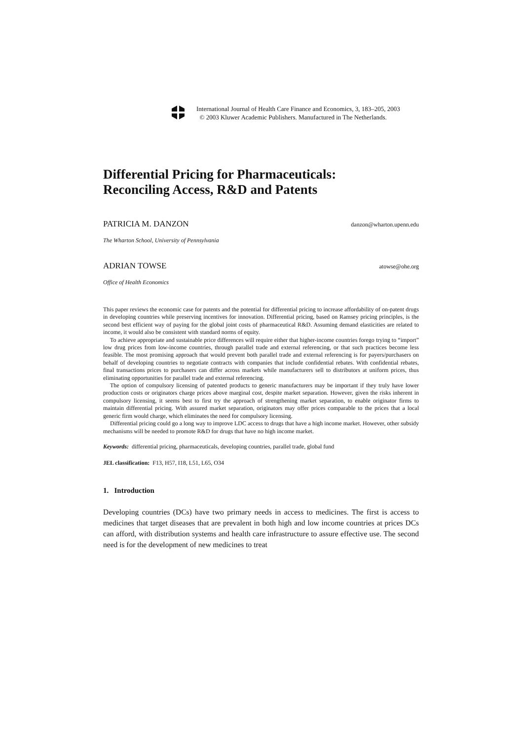International Journal of Health Care Finance and Economics, 3, 183–205, 2003
© 2003 Kluwer Academic Publishers. Manufactured in The Netherlands.
Differential Pricing for Pharmaceuticals:
Reconciling Access, R&D and Patents
PATRICIA M. DANZON danzon@wharton.upenn.edu
The Wharton School, University of Pennsylvania
ADRIAN TOWSE atowse@ohe.org
Office of Health Economics
This paper reviews the economic case for patents and the potential for differential pricing to increase affordability of on-patent drugs in developing countries while preserving incentives for innovation. Differential pricing, based on Ramsey pricing principles, is the second best efficient way of paying for the global joint costs of pharmaceutical R&D. Assuming demand elasticities are related to income, it would also be consistent with standard norms of equity.
To achieve appropriate and sustainable price differences will require either that higher-income countries forego trying to “import” low drug prices from low-income countries, through parallel trade and external referencing, or that such practices become less feasible. The most promising approach that would prevent both parallel trade and external referencing is for payers/purchasers on behalf of developing countries to negotiate contracts with companies that include confidential rebates. With confidential rebates, final transactions prices to purchasers can differ across markets while manufacturers sell to distributors at uniform prices, thus eliminating opportunities for parallel trade and external referencing.
The option of compulsory licensing of patented products to generic manufacturers may be important if they truly have lower production costs or originators charge prices above marginal cost, despite market separation. However, given the risks inherent in compulsory licensing, it seems best to first try the approach of strengthening market separation, to enable originator firms to maintain differential pricing. With assured market separation, originators may offer prices comparable to the prices that a local generic firm would charge, which eliminates the need for compulsory licensing.
Differential pricing could go a long way to improve LDC access to drugs that have a high income market. However, other subsidy mechanisms will be needed to promote R&D for drugs that have no high income market.
Keywords: differential pricing, pharmaceuticals, developing countries, parallel trade, global fund
JEL classification: F13, H57, I18, L51, L65, O34
1. Introduction
Developing countries (DCs) have two primary needs in access to medicines. The first is access to medicines that target diseases that are prevalent in both high and low income countries at prices DCs can afford, with distribution systems and health care infrastructure to assure effective use. The second need is for the development of new medicines to treat